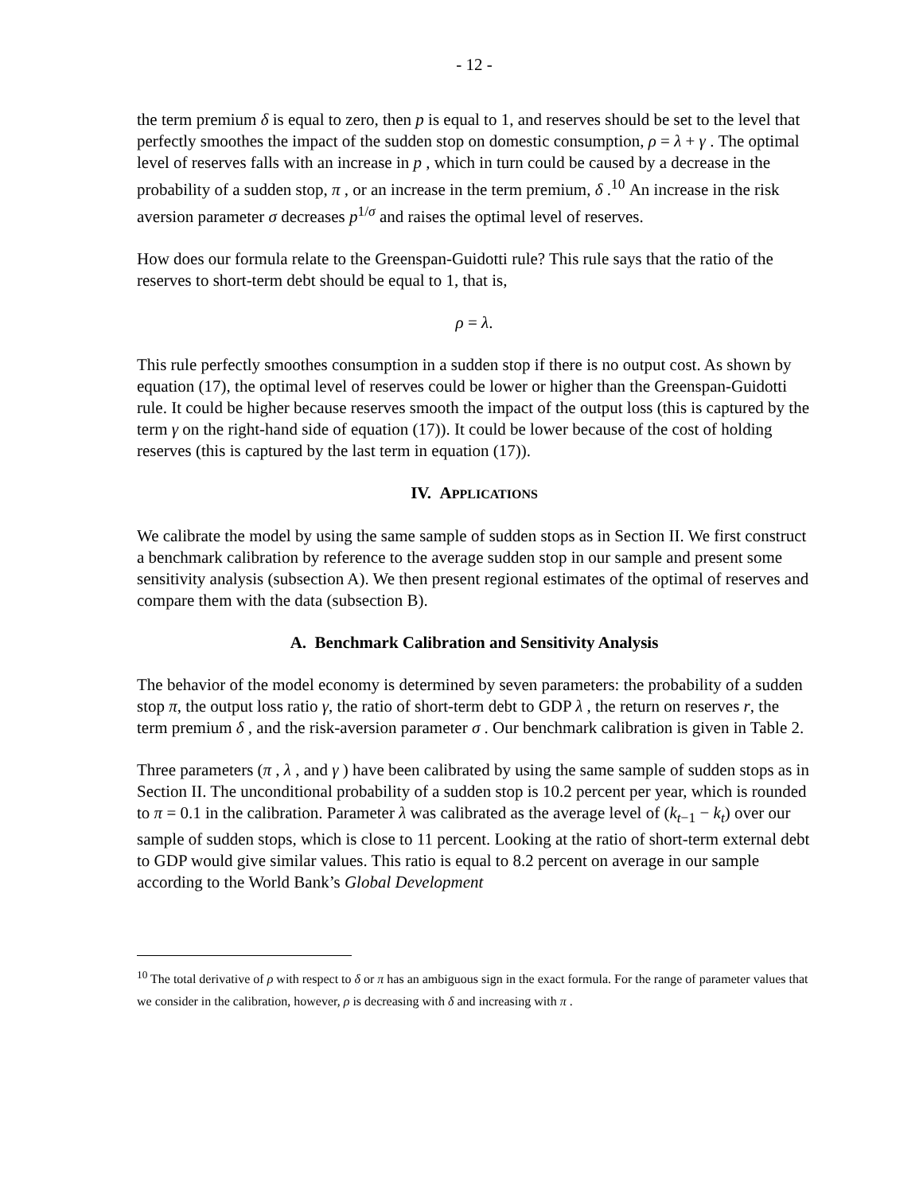- 12 -
the term premium δ is equal to zero, then p is equal to 1, and reserves should be set to the level that perfectly smoothes the impact of the sudden stop on domestic consumption, ρ = λ + γ . The optimal level of reserves falls with an increase in p , which in turn could be caused by a decrease in the probability of a sudden stop, π , or an increase in the term premium, δ .<sup>10</sup> An increase in the risk aversion parameter σ decreases p<sup>1/σ</sup> and raises the optimal level of reserves.
How does our formula relate to the Greenspan-Guidotti rule? This rule says that the ratio of the reserves to short-term debt should be equal to 1, that is,
ρ = λ.
This rule perfectly smoothes consumption in a sudden stop if there is no output cost. As shown by equation (17), the optimal level of reserves could be lower or higher than the Greenspan-Guidotti rule. It could be higher because reserves smooth the impact of the output loss (this is captured by the term γ on the right-hand side of equation (17)). It could be lower because of the cost of holding reserves (this is captured by the last term in equation (17)).
IV. APPLICATIONS
We calibrate the model by using the same sample of sudden stops as in Section II. We first construct a benchmark calibration by reference to the average sudden stop in our sample and present some sensitivity analysis (subsection A). We then present regional estimates of the optimal of reserves and compare them with the data (subsection B).
A. Benchmark Calibration and Sensitivity Analysis
The behavior of the model economy is determined by seven parameters: the probability of a sudden stop π, the output loss ratio γ, the ratio of short-term debt to GDP λ , the return on reserves r, the term premium δ , and the risk-aversion parameter σ . Our benchmark calibration is given in Table 2.
Three parameters (π , λ , and γ ) have been calibrated by using the same sample of sudden stops as in Section II. The unconditional probability of a sudden stop is 10.2 percent per year, which is rounded to π = 0.1 in the calibration. Parameter λ was calibrated as the average level of (k<sub>t−1</sub> − k<sub>t</sub>) over our sample of sudden stops, which is close to 11 percent. Looking at the ratio of short-term external debt to GDP would give similar values. This ratio is equal to 8.2 percent on average in our sample according to the World Bank’s Global Development
<sup>10</sup> The total derivative of ρ with respect to δ or π has an ambiguous sign in the exact formula. For the range of parameter values that we consider in the calibration, however, ρ is decreasing with δ and increasing with π .